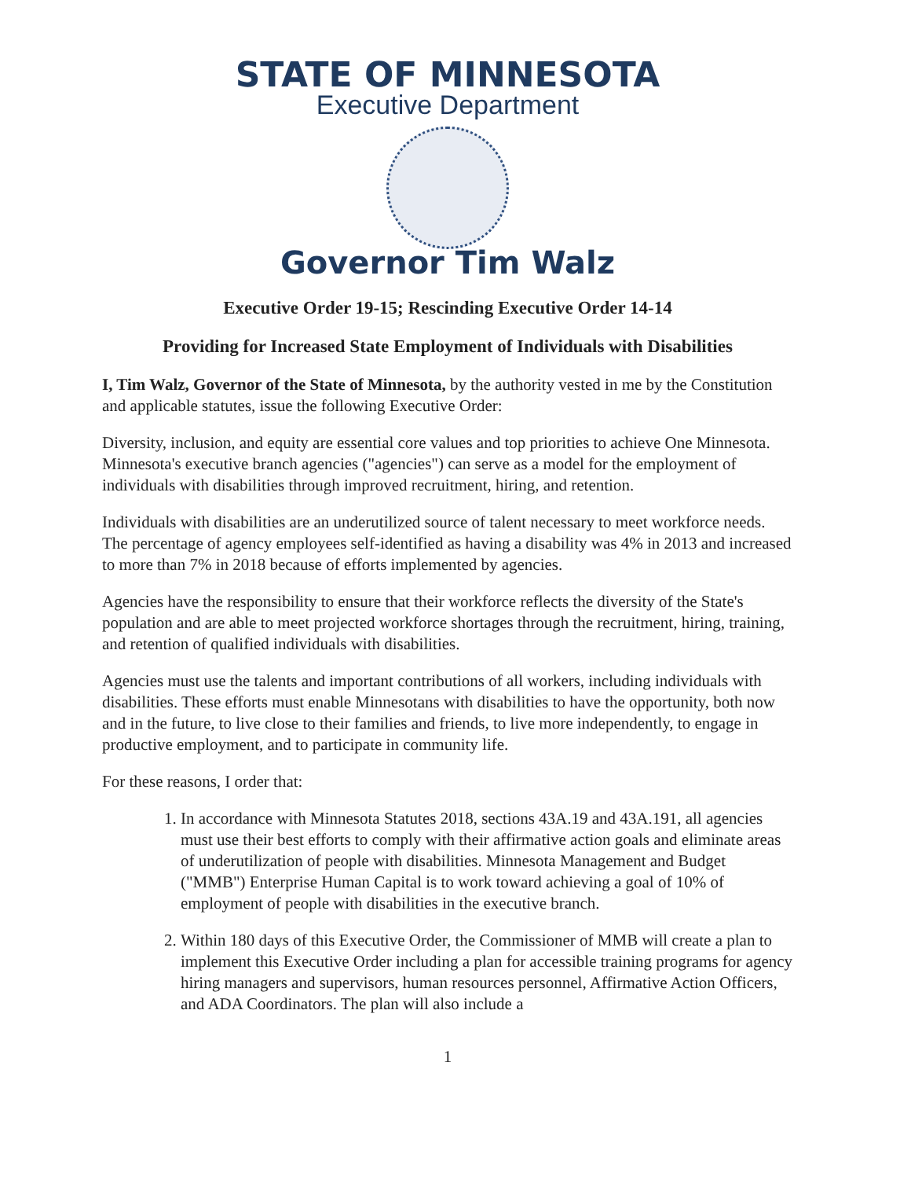STATE OF MINNESOTA
Executive Department
Governor Tim Walz
Executive Order 19-15; Rescinding Executive Order 14-14
Providing for Increased State Employment of Individuals with Disabilities
I, Tim Walz, Governor of the State of Minnesota, by the authority vested in me by the Constitution and applicable statutes, issue the following Executive Order:
Diversity, inclusion, and equity are essential core values and top priorities to achieve One Minnesota. Minnesota's executive branch agencies ("agencies") can serve as a model for the employment of individuals with disabilities through improved recruitment, hiring, and retention.
Individuals with disabilities are an underutilized source of talent necessary to meet workforce needs. The percentage of agency employees self-identified as having a disability was 4% in 2013 and increased to more than 7% in 2018 because of efforts implemented by agencies.
Agencies have the responsibility to ensure that their workforce reflects the diversity of the State's population and are able to meet projected workforce shortages through the recruitment, hiring, training, and retention of qualified individuals with disabilities.
Agencies must use the talents and important contributions of all workers, including individuals with disabilities. These efforts must enable Minnesotans with disabilities to have the opportunity, both now and in the future, to live close to their families and friends, to live more independently, to engage in productive employment, and to participate in community life.
For these reasons, I order that:
1. In accordance with Minnesota Statutes 2018, sections 43A.19 and 43A.191, all agencies must use their best efforts to comply with their affirmative action goals and eliminate areas of underutilization of people with disabilities. Minnesota Management and Budget ("MMB") Enterprise Human Capital is to work toward achieving a goal of 10% of employment of people with disabilities in the executive branch.
2. Within 180 days of this Executive Order, the Commissioner of MMB will create a plan to implement this Executive Order including a plan for accessible training programs for agency hiring managers and supervisors, human resources personnel, Affirmative Action Officers, and ADA Coordinators. The plan will also include a
1